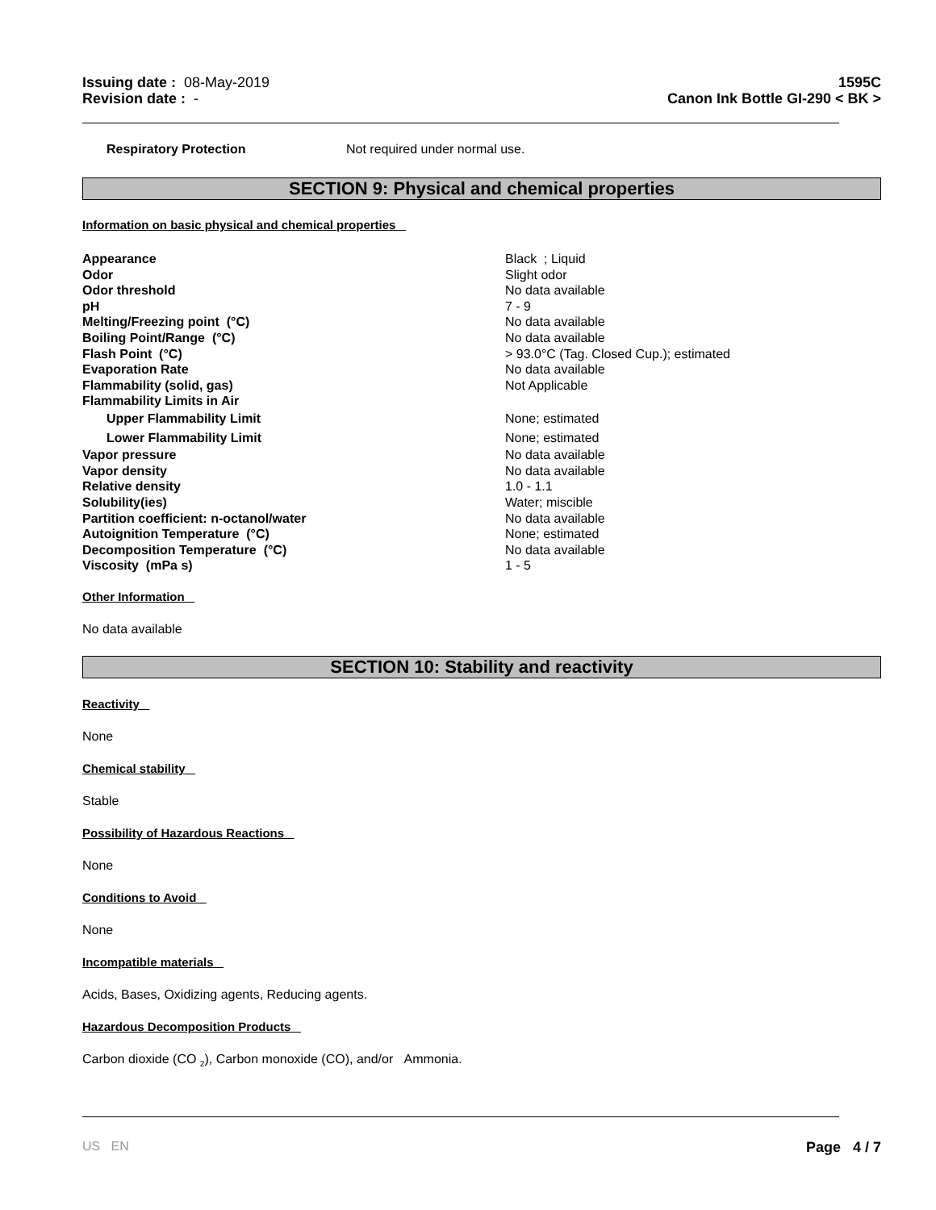Issuing date : 08-May-2019
Revision date : -
1595C
Canon Ink Bottle GI-290 < BK >
Respiratory Protection Not required under normal use.
SECTION 9: Physical and chemical properties
Information on basic physical and chemical properties
| Appearance | Black ; Liquid |
| Odor | Slight odor |
| Odor threshold | No data available |
| pH | 7 - 9 |
| Melting/Freezing point (°C) | No data available |
| Boiling Point/Range (°C) | No data available |
| Flash Point (°C) | > 93.0°C (Tag. Closed Cup.); estimated |
| Evaporation Rate | No data available |
| Flammability (solid, gas) | Not Applicable |
| Flammability Limits in Air | |
| Upper Flammability Limit | None; estimated |
| Lower Flammability Limit | None; estimated |
| Vapor pressure | No data available |
| Vapor density | No data available |
| Relative density | 1.0 - 1.1 |
| Solubility(ies) | Water; miscible |
| Partition coefficient: n-octanol/water | No data available |
| Autoignition Temperature (°C) | None; estimated |
| Decomposition Temperature (°C) | No data available |
| Viscosity (mPa s) | 1 - 5 |
Other Information
No data available
SECTION 10: Stability and reactivity
Reactivity
None
Chemical stability
Stable
Possibility of Hazardous Reactions
None
Conditions to Avoid
None
Incompatible materials
Acids, Bases, Oxidizing agents, Reducing agents.
Hazardous Decomposition Products
Carbon dioxide (CO <sub>2</sub>), Carbon monoxide (CO), and/or Ammonia.
US EN Page 4 / 7